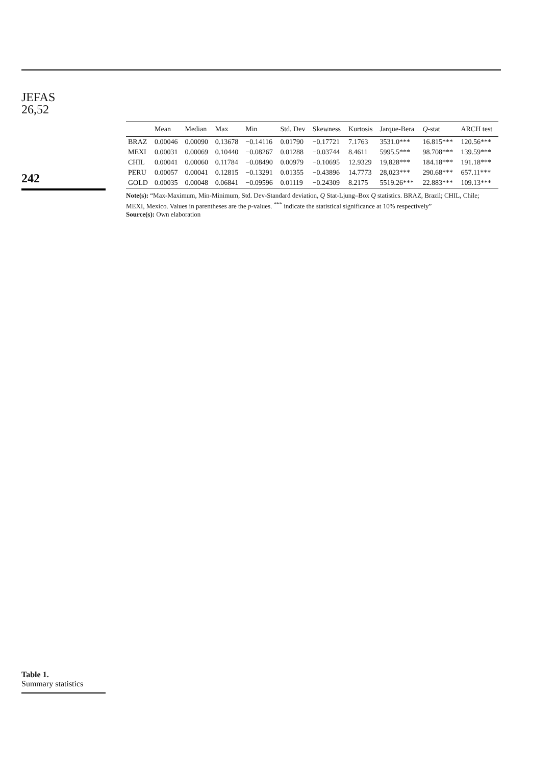JEFAS
26,52
242
Table 1.
Summary statistics
| | Mean | Median | Max | Min | Std. Dev | Skewness | Kurtosis | Jarque-Bera | Q -stat | ARCH test |
| --- | --- | --- | --- | --- | --- | --- | --- | --- | --- | --- |
| BRAZ | 0.00046 | 0.00090 | 0.13678 | −0.14116 | 0.01790 | −0.17721 | 7.1763 | 3531.0*** | 16.815*** | 120.56*** |
| MEXI | 0.00031 | 0.00069 | 0.10440 | −0.08267 | 0.01288 | −0.03744 | 8.4611 | 5995.5*** | 98.708*** | 139.59*** |
| CHIL | 0.00041 | 0.00060 | 0.11784 | −0.08490 | 0.00979 | −0.10695 | 12.9329 | 19,828*** | 184.18*** | 191.18*** |
| PERU | 0.00057 | 0.00041 | 0.12815 | −0.13291 | 0.01355 | −0.43896 | 14.7773 | 28,023*** | 290.68*** | 657.11*** |
| GOLD | 0.00035 | 0.00048 | 0.06841 | −0.09596 | 0.01119 | −0.24309 | 8.2175 | 5519.26*** | 22.883*** | 109.13*** |
Note(s): “Max-Maximum, Min-Minimum, Std. Dev-Standard deviation, Q Stat-Ljung–Box Q statistics. BRAZ, Brazil; CHIL, Chile; MEXI, Mexico. Values in parentheses are the p-values. <sup>***</sup> indicate the statistical significance at 10% respectively”
Source(s): Own elaboration